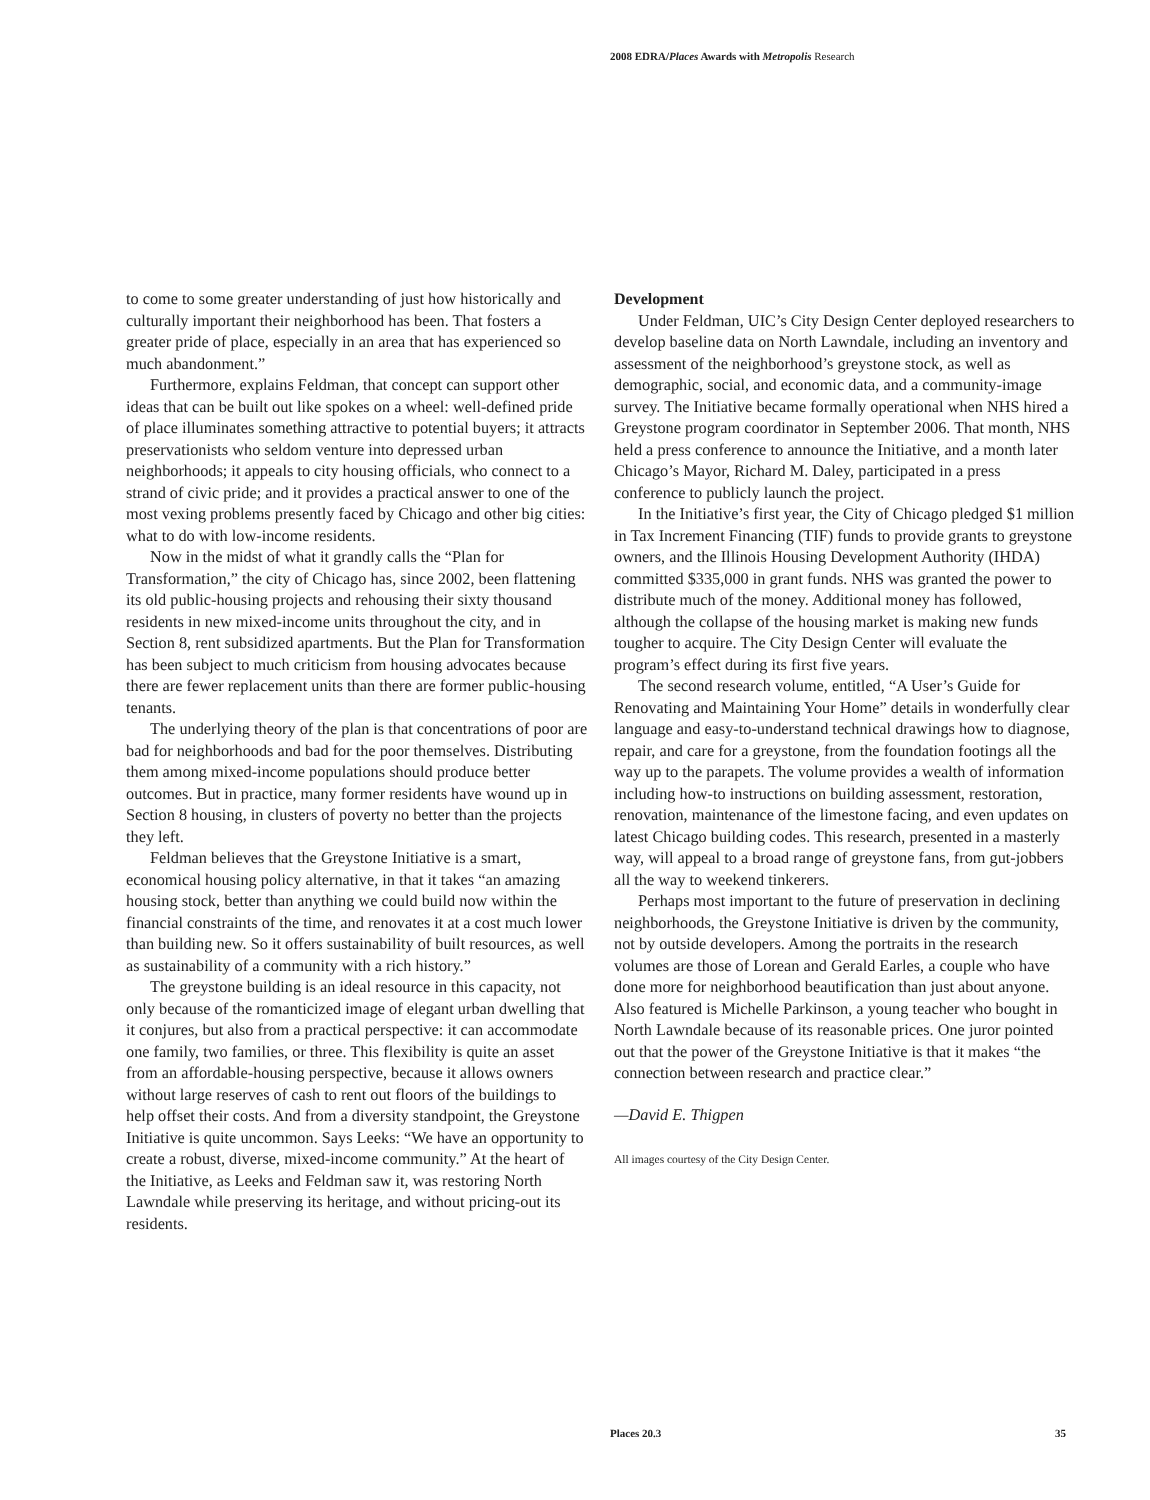2008 EDRA/Places Awards with Metropolis Research
to come to some greater understanding of just how historically and culturally important their neighborhood has been. That fosters a greater pride of place, especially in an area that has experienced so much abandonment.”
Furthermore, explains Feldman, that concept can support other ideas that can be built out like spokes on a wheel: well-defined pride of place illuminates something attractive to potential buyers; it attracts preservationists who seldom venture into depressed urban neighborhoods; it appeals to city housing officials, who connect to a strand of civic pride; and it provides a practical answer to one of the most vexing problems presently faced by Chicago and other big cities: what to do with low-income residents.
Now in the midst of what it grandly calls the “Plan for Transformation,” the city of Chicago has, since 2002, been flattening its old public-housing projects and rehousing their sixty thousand residents in new mixed-income units throughout the city, and in Section 8, rent subsidized apartments. But the Plan for Transformation has been subject to much criticism from housing advocates because there are fewer replacement units than there are former public-housing tenants.
The underlying theory of the plan is that concentrations of poor are bad for neighborhoods and bad for the poor themselves. Distributing them among mixed-income populations should produce better outcomes. But in practice, many former residents have wound up in Section 8 housing, in clusters of poverty no better than the projects they left.
Feldman believes that the Greystone Initiative is a smart, economical housing policy alternative, in that it takes “an amazing housing stock, better than anything we could build now within the financial constraints of the time, and renovates it at a cost much lower than building new. So it offers sustainability of built resources, as well as sustainability of a community with a rich history.”
The greystone building is an ideal resource in this capacity, not only because of the romanticized image of elegant urban dwelling that it conjures, but also from a practical perspective: it can accommodate one family, two families, or three. This flexibility is quite an asset from an affordable-housing perspective, because it allows owners without large reserves of cash to rent out floors of the buildings to help offset their costs. And from a diversity standpoint, the Greystone Initiative is quite uncommon. Says Leeks: “We have an opportunity to create a robust, diverse, mixed-income community.” At the heart of the Initiative, as Leeks and Feldman saw it, was restoring North Lawndale while preserving its heritage, and without pricing-out its residents.
Development
Under Feldman, UIC’s City Design Center deployed researchers to develop baseline data on North Lawndale, including an inventory and assessment of the neighborhood’s greystone stock, as well as demographic, social, and economic data, and a community-image survey. The Initiative became formally operational when NHS hired a Greystone program coordinator in September 2006. That month, NHS held a press conference to announce the Initiative, and a month later Chicago’s Mayor, Richard M. Daley, participated in a press conference to publicly launch the project.
In the Initiative’s first year, the City of Chicago pledged $1 million in Tax Increment Financing (TIF) funds to provide grants to greystone owners, and the Illinois Housing Development Authority (IHDA) committed $335,000 in grant funds. NHS was granted the power to distribute much of the money. Additional money has followed, although the collapse of the housing market is making new funds tougher to acquire. The City Design Center will evaluate the program’s effect during its first five years.
The second research volume, entitled, “A User’s Guide for Renovating and Maintaining Your Home” details in wonderfully clear language and easy-to-understand technical drawings how to diagnose, repair, and care for a greystone, from the foundation footings all the way up to the parapets. The volume provides a wealth of information including how-to instructions on building assessment, restoration, renovation, maintenance of the limestone facing, and even updates on latest Chicago building codes. This research, presented in a masterly way, will appeal to a broad range of greystone fans, from gut-jobbers all the way to weekend tinkerers.
Perhaps most important to the future of preservation in declining neighborhoods, the Greystone Initiative is driven by the community, not by outside developers. Among the portraits in the research volumes are those of Lorean and Gerald Earles, a couple who have done more for neighborhood beautification than just about anyone. Also featured is Michelle Parkinson, a young teacher who bought in North Lawndale because of its reasonable prices. One juror pointed out that the power of the Greystone Initiative is that it makes “the connection between research and practice clear.”
—David E. Thigpen
All images courtesy of the City Design Center.
Places 20.3 35